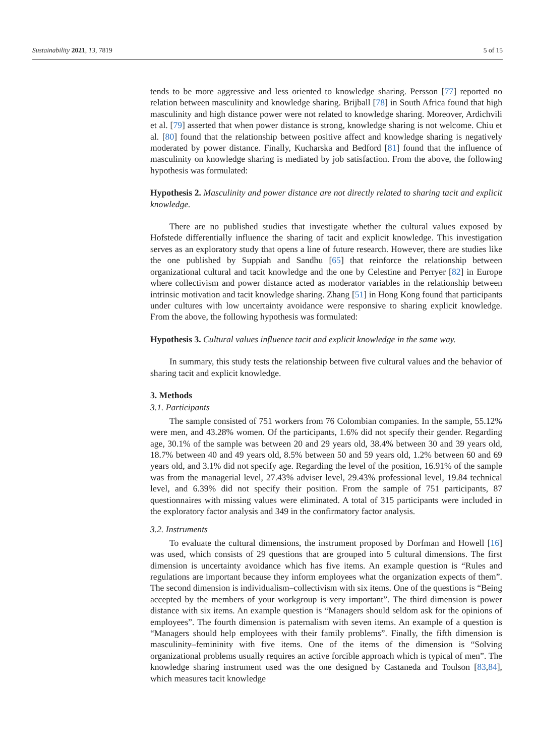Sustainability 2021, 13, 7819 5 of 15
tends to be more aggressive and less oriented to knowledge sharing. Persson [77] reported no relation between masculinity and knowledge sharing. Brijball [78] in South Africa found that high masculinity and high distance power were not related to knowledge sharing. Moreover, Ardichvili et al. [79] asserted that when power distance is strong, knowledge sharing is not welcome. Chiu et al. [80] found that the relationship between positive affect and knowledge sharing is negatively moderated by power distance. Finally, Kucharska and Bedford [81] found that the influence of masculinity on knowledge sharing is mediated by job satisfaction. From the above, the following hypothesis was formulated:
Hypothesis 2. Masculinity and power distance are not directly related to sharing tacit and explicit knowledge.
There are no published studies that investigate whether the cultural values exposed by Hofstede differentially influence the sharing of tacit and explicit knowledge. This investigation serves as an exploratory study that opens a line of future research. However, there are studies like the one published by Suppiah and Sandhu [65] that reinforce the relationship between organizational cultural and tacit knowledge and the one by Celestine and Perryer [82] in Europe where collectivism and power distance acted as moderator variables in the relationship between intrinsic motivation and tacit knowledge sharing. Zhang [51] in Hong Kong found that participants under cultures with low uncertainty avoidance were responsive to sharing explicit knowledge. From the above, the following hypothesis was formulated:
Hypothesis 3. Cultural values influence tacit and explicit knowledge in the same way.
In summary, this study tests the relationship between five cultural values and the behavior of sharing tacit and explicit knowledge.
3. Methods
3.1. Participants
The sample consisted of 751 workers from 76 Colombian companies. In the sample, 55.12% were men, and 43.28% women. Of the participants, 1.6% did not specify their gender. Regarding age, 30.1% of the sample was between 20 and 29 years old, 38.4% between 30 and 39 years old, 18.7% between 40 and 49 years old, 8.5% between 50 and 59 years old, 1.2% between 60 and 69 years old, and 3.1% did not specify age. Regarding the level of the position, 16.91% of the sample was from the managerial level, 27.43% adviser level, 29.43% professional level, 19.84 technical level, and 6.39% did not specify their position. From the sample of 751 participants, 87 questionnaires with missing values were eliminated. A total of 315 participants were included in the exploratory factor analysis and 349 in the confirmatory factor analysis.
3.2. Instruments
To evaluate the cultural dimensions, the instrument proposed by Dorfman and Howell [16] was used, which consists of 29 questions that are grouped into 5 cultural dimensions. The first dimension is uncertainty avoidance which has five items. An example question is “Rules and regulations are important because they inform employees what the organization expects of them”. The second dimension is individualism–collectivism with six items. One of the questions is “Being accepted by the members of your workgroup is very important”. The third dimension is power distance with six items. An example question is “Managers should seldom ask for the opinions of employees”. The fourth dimension is paternalism with seven items. An example of a question is “Managers should help employees with their family problems”. Finally, the fifth dimension is masculinity–femininity with five items. One of the items of the dimension is “Solving organizational problems usually requires an active forcible approach which is typical of men”. The knowledge sharing instrument used was the one designed by Castaneda and Toulson [83,84], which measures tacit knowledge